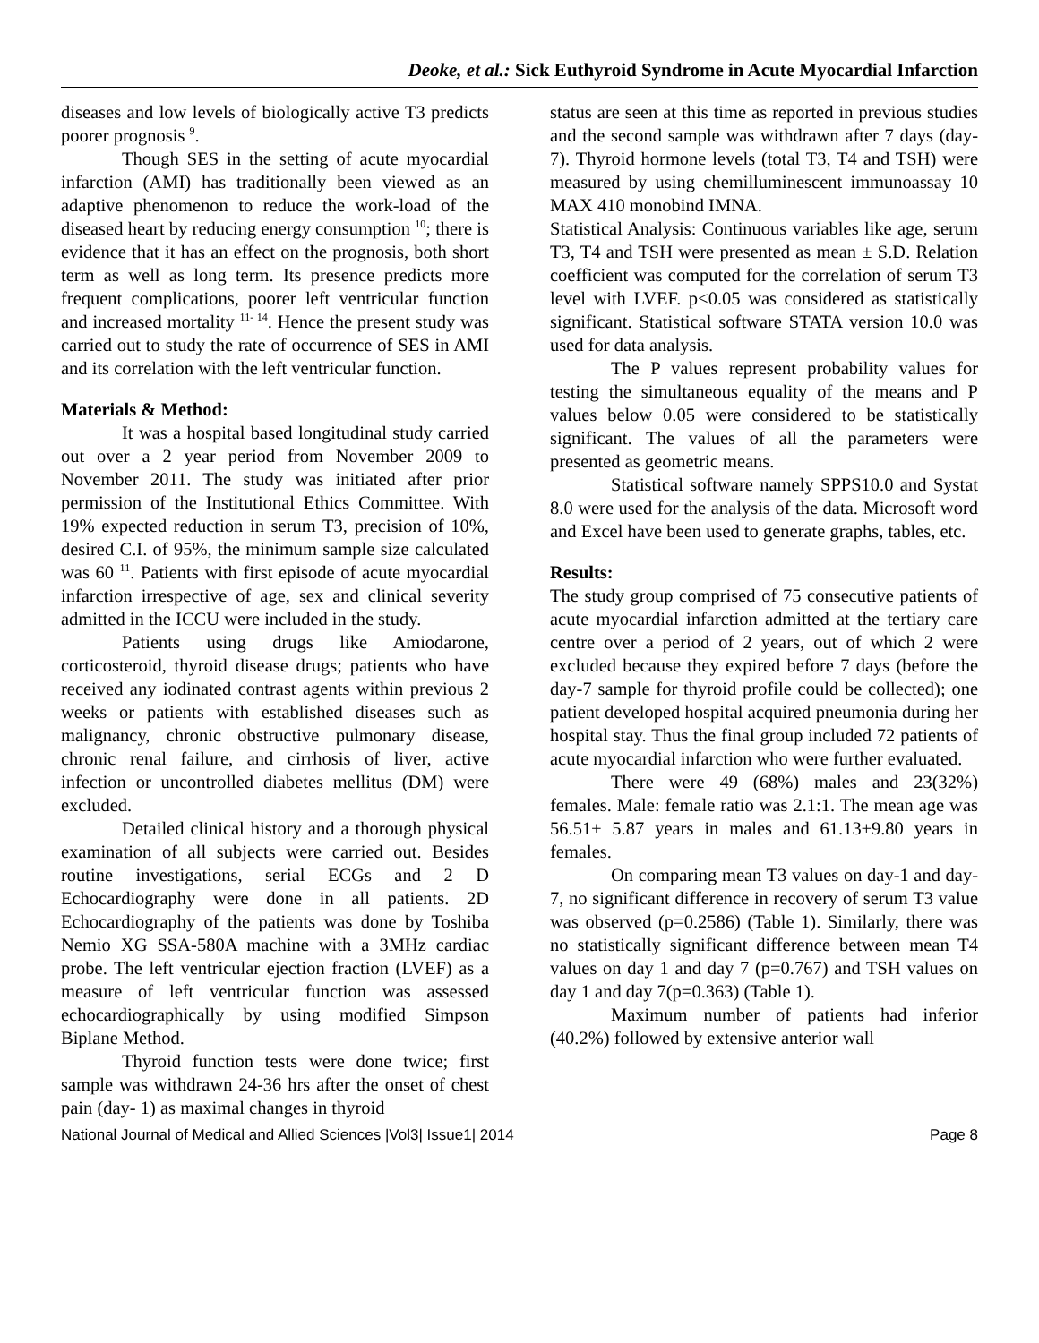Deoke, et al.: Sick Euthyroid Syndrome in Acute Myocardial Infarction
diseases and low levels of biologically active T3 predicts poorer prognosis <sup>9</sup>.
Though SES in the setting of acute myocardial infarction (AMI) has traditionally been viewed as an adaptive phenomenon to reduce the work-load of the diseased heart by reducing energy consumption <sup>10</sup>; there is evidence that it has an effect on the prognosis, both short term as well as long term. Its presence predicts more frequent complications, poorer left ventricular function and increased mortality <sup>11- 14</sup>. Hence the present study was carried out to study the rate of occurrence of SES in AMI and its correlation with the left ventricular function.
Materials & Method:
It was a hospital based longitudinal study carried out over a 2 year period from November 2009 to November 2011. The study was initiated after prior permission of the Institutional Ethics Committee. With 19% expected reduction in serum T3, precision of 10%, desired C.I. of 95%, the minimum sample size calculated was 60 <sup>11</sup>. Patients with first episode of acute myocardial infarction irrespective of age, sex and clinical severity admitted in the ICCU were included in the study.
Patients using drugs like Amiodarone, corticosteroid, thyroid disease drugs; patients who have received any iodinated contrast agents within previous 2 weeks or patients with established diseases such as malignancy, chronic obstructive pulmonary disease, chronic renal failure, and cirrhosis of liver, active infection or uncontrolled diabetes mellitus (DM) were excluded.
Detailed clinical history and a thorough physical examination of all subjects were carried out. Besides routine investigations, serial ECGs and 2 D Echocardiography were done in all patients. 2D Echocardiography of the patients was done by Toshiba Nemio XG SSA-580A machine with a 3MHz cardiac probe. The left ventricular ejection fraction (LVEF) as a measure of left ventricular function was assessed echocardiographically by using modified Simpson Biplane Method.
Thyroid function tests were done twice; first sample was withdrawn 24-36 hrs after the onset of chest pain (day- 1) as maximal changes in thyroid
status are seen at this time as reported in previous studies and the second sample was withdrawn after 7 days (day-7). Thyroid hormone levels (total T3, T4 and TSH) were measured by using chemilluminescent immunoassay 10 MAX 410 monobind IMNA.
Statistical Analysis: Continuous variables like age, serum T3, T4 and TSH were presented as mean ± S.D. Relation coefficient was computed for the correlation of serum T3 level with LVEF. p<0.05 was considered as statistically significant. Statistical software STATA version 10.0 was used for data analysis.
The P values represent probability values for testing the simultaneous equality of the means and P values below 0.05 were considered to be statistically significant. The values of all the parameters were presented as geometric means.
Statistical software namely SPPS10.0 and Systat 8.0 were used for the analysis of the data. Microsoft word and Excel have been used to generate graphs, tables, etc.
Results:
The study group comprised of 75 consecutive patients of acute myocardial infarction admitted at the tertiary care centre over a period of 2 years, out of which 2 were excluded because they expired before 7 days (before the day-7 sample for thyroid profile could be collected); one patient developed hospital acquired pneumonia during her hospital stay. Thus the final group included 72 patients of acute myocardial infarction who were further evaluated.
There were 49 (68%) males and 23(32%) females. Male: female ratio was 2.1:1. The mean age was 56.51± 5.87 years in males and 61.13±9.80 years in females.
On comparing mean T3 values on day-1 and day-7, no significant difference in recovery of serum T3 value was observed (p=0.2586) (Table 1). Similarly, there was no statistically significant difference between mean T4 values on day 1 and day 7 (p=0.767) and TSH values on day 1 and day 7(p=0.363) (Table 1).
Maximum number of patients had inferior (40.2%) followed by extensive anterior wall
National Journal of Medical and Allied Sciences |Vol3| Issue1| 2014 Page 8